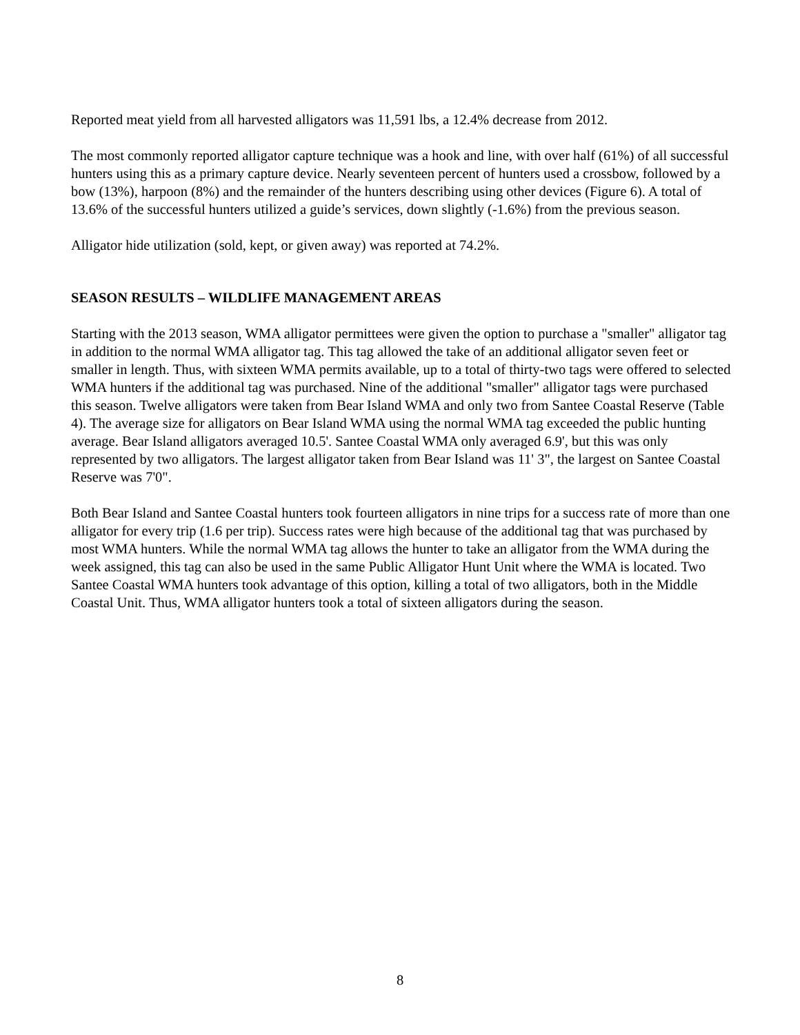Reported meat yield from all harvested alligators was 11,591 lbs, a 12.4% decrease from 2012.
The most commonly reported alligator capture technique was a hook and line, with over half (61%) of all successful hunters using this as a primary capture device. Nearly seventeen percent of hunters used a crossbow, followed by a bow (13%), harpoon (8%) and the remainder of the hunters describing using other devices (Figure 6). A total of 13.6% of the successful hunters utilized a guide’s services, down slightly (-1.6%) from the previous season.
Alligator hide utilization (sold, kept, or given away) was reported at 74.2%.
SEASON RESULTS – WILDLIFE MANAGEMENT AREAS
Starting with the 2013 season, WMA alligator permittees were given the option to purchase a "smaller" alligator tag in addition to the normal WMA alligator tag. This tag allowed the take of an additional alligator seven feet or smaller in length. Thus, with sixteen WMA permits available, up to a total of thirty-two tags were offered to selected WMA hunters if the additional tag was purchased. Nine of the additional "smaller" alligator tags were purchased this season. Twelve alligators were taken from Bear Island WMA and only two from Santee Coastal Reserve (Table 4). The average size for alligators on Bear Island WMA using the normal WMA tag exceeded the public hunting average. Bear Island alligators averaged 10.5'. Santee Coastal WMA only averaged 6.9', but this was only represented by two alligators. The largest alligator taken from Bear Island was 11' 3", the largest on Santee Coastal Reserve was 7'0".
Both Bear Island and Santee Coastal hunters took fourteen alligators in nine trips for a success rate of more than one alligator for every trip (1.6 per trip). Success rates were high because of the additional tag that was purchased by most WMA hunters. While the normal WMA tag allows the hunter to take an alligator from the WMA during the week assigned, this tag can also be used in the same Public Alligator Hunt Unit where the WMA is located. Two Santee Coastal WMA hunters took advantage of this option, killing a total of two alligators, both in the Middle Coastal Unit. Thus, WMA alligator hunters took a total of sixteen alligators during the season.
8